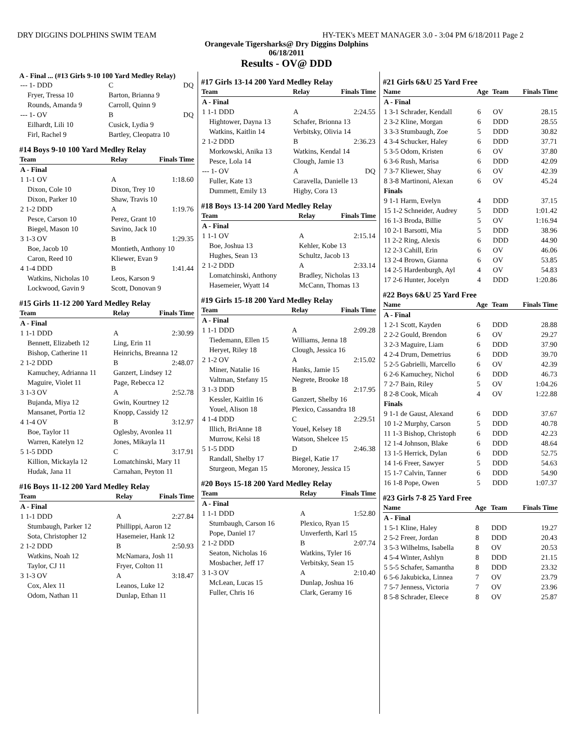DRY DIGGINS DOLPHINS SWIM TEAM HY-TEK's MEET MANAGER 3.0 - 3:04 PM 6/18/2011 Page 2
Orangevale Tigersharks@ Dry Diggins Dolphins
06/18/2011
Results - OV@ DDD
A - Final ... (#13 Girls 9-10 100 Yard Medley Relay)
| --- 1- DDD | C | DQ |
| Fryer, Tressa 10 | Barton, Brianna 9 | |
| Rounds, Amanda 9 | Carroll, Quinn 9 | |
| --- 1- OV | B | DQ |
| Eilhardt, Lili 10 | Cusick, Lydia 9 | |
| Firl, Rachel 9 | Bartley, Cleopatra 10 | |
#14 Boys 9-10 100 Yard Medley Relay
| Team | Relay | Finals Time |
| --- | --- | --- |
| A - Final | | |
| 1 1-1 OV | A | 1:18.60 |
| Dixon, Cole 10 | Dixon, Trey 10 | |
| Dixon, Parker 10 | Shaw, Travis 10 | |
| 2 1-2 DDD | A | 1:19.76 |
| Pesce, Carson 10 | Perez, Grant 10 | |
| Biegel, Mason 10 | Savino, Jack 10 | |
| 3 1-3 OV | B | 1:29.35 |
| Boe, Jacob 10 | Montieth, Anthony 10 | |
| Caron, Reed 10 | Kliewer, Evan 9 | |
| 4 1-4 DDD | B | 1:41.44 |
| Watkins, Nicholas 10 | Leos, Karson 9 | |
| Lockwood, Gavin 9 | Scott, Donovan 9 | |
#15 Girls 11-12 200 Yard Medley Relay
| Team | Relay | Finals Time |
| --- | --- | --- |
| A - Final | | |
| 1 1-1 DDD | A | 2:30.99 |
| Bennett, Elizabeth 12 | Ling, Erin 11 | |
| Bishop, Catherine 11 | Heinrichs, Breanna 12 | |
| 2 1-2 DDD | B | 2:48.07 |
| Kamuchey, Adrianna 11 | Ganzert, Lindsey 12 | |
| Maguire, Violet 11 | Page, Rebecca 12 | |
| 3 1-3 OV | A | 2:52.78 |
| Bujanda, Miya 12 | Gwin, Kourtney 12 | |
| Mansanet, Portia 12 | Knopp, Cassidy 12 | |
| 4 1-4 OV | B | 3:12.97 |
| Boe, Taylor 11 | Oglesby, Avonlea 11 | |
| Warren, Katelyn 12 | Jones, Mikayla 11 | |
| 5 1-5 DDD | C | 3:17.91 |
| Killion, Mickayla 12 | Lomatchinski, Mary 11 | |
| Hudak, Jana 11 | Carnahan, Peyton 11 | |
#16 Boys 11-12 200 Yard Medley Relay
| Team | Relay | Finals Time |
| --- | --- | --- |
| A - Final | | |
| 1 1-1 DDD | A | 2:27.84 |
| Stumbaugh, Parker 12 | Phillippi, Aaron 12 | |
| Sota, Christopher 12 | Hasemeier, Hank 12 | |
| 2 1-2 DDD | B | 2:50.93 |
| Watkins, Noah 12 | McNamara, Josh 11 | |
| Taylor, CJ 11 | Fryer, Colton 11 | |
| 3 1-3 OV | A | 3:18.47 |
| Cox, Alex 11 | Leanos, Luke 12 | |
| Odom, Nathan 11 | Dunlap, Ethan 11 | |
#17 Girls 13-14 200 Yard Medley Relay
| Team | Relay | Finals Time |
| --- | --- | --- |
| A - Final | | |
| 1 1-1 DDD | A | 2:24.55 |
| Hightower, Dayna 13 | Schafer, Brionna 13 | |
| Watkins, Kaitlin 14 | Verbitsky, Olivia 14 | |
| 2 1-2 DDD | B | 2:36.23 |
| Morkowski, Anika 13 | Watkins, Kendal 14 | |
| Pesce, Lola 14 | Clough, Jamie 13 | |
| --- 1- OV | A | DQ |
| Fuller, Kate 13 | Caravella, Danielle 13 | |
| Dummett, Emily 13 | Higby, Cora 13 | |
#18 Boys 13-14 200 Yard Medley Relay
| Team | Relay | Finals Time |
| --- | --- | --- |
| A - Final | | |
| 1 1-1 OV | A | 2:15.14 |
| Boe, Joshua 13 | Kehler, Kobe 13 | |
| Hughes, Sean 13 | Schultz, Jacob 13 | |
| 2 1-2 DDD | A | 2:33.14 |
| Lomatchinski, Anthony | Bradley, Nicholas 13 | |
| Hasemeier, Wyatt 14 | McCann, Thomas 13 | |
#19 Girls 15-18 200 Yard Medley Relay
| Team | Relay | Finals Time |
| --- | --- | --- |
| A - Final | | |
| 1 1-1 DDD | A | 2:09.28 |
| Tiedemann, Ellen 15 | Williams, Jenna 18 | |
| Heryet, Riley 18 | Clough, Jessica 16 | |
| 2 1-2 OV | A | 2:15.02 |
| Miner, Natalie 16 | Hanks, Jamie 15 | |
| Valtman, Stefany 15 | Negrete, Brooke 18 | |
| 3 1-3 DDD | B | 2:17.95 |
| Kessler, Kaitlin 16 | Ganzert, Shelby 16 | |
| Youel, Alison 18 | Plexico, Cassandra 18 | |
| 4 1-4 DDD | C | 2:29.51 |
| Illich, BriAnne 18 | Youel, Kelsey 18 | |
| Murrow, Kelsi 18 | Watson, Shelcee 15 | |
| 5 1-5 DDD | D | 2:46.38 |
| Randall, Shelby 17 | Biegel, Katie 17 | |
| Sturgeon, Megan 15 | Moroney, Jessica 15 | |
#20 Boys 15-18 200 Yard Medley Relay
| Team | Relay | Finals Time |
| --- | --- | --- |
| A - Final | | |
| 1 1-1 DDD | A | 1:52.80 |
| Stumbaugh, Carson 16 | Plexico, Ryan 15 | |
| Pope, Daniel 17 | Unverferth, Karl 15 | |
| 2 1-2 DDD | B | 2:07.74 |
| Seaton, Nicholas 16 | Watkins, Tyler 16 | |
| Mosbacher, Jeff 17 | Verbitsky, Sean 15 | |
| 3 1-3 OV | A | 2:10.40 |
| McLean, Lucas 15 | Dunlap, Joshua 16 | |
| Fuller, Chris 16 | Clark, Geramy 16 | |
#21 Girls 6&U 25 Yard Free
| Name | Age | Team | Finals Time |
| --- | --- | --- | --- |
| A - Final | | | |
| 1 3-1 Schrader, Kendall | 6 | OV | 28.15 |
| 2 3-2 Kline, Morgan | 6 | DDD | 28.55 |
| 3 3-3 Stumbaugh, Zoe | 5 | DDD | 30.82 |
| 4 3-4 Schucker, Haley | 6 | DDD | 37.71 |
| 5 3-5 Odom, Kristen | 6 | OV | 37.80 |
| 6 3-6 Rush, Marisa | 6 | DDD | 42.09 |
| 7 3-7 Kliewer, Shay | 6 | OV | 42.39 |
| 8 3-8 Martinoni, Alexan | 6 | OV | 45.24 |
| Finals | | | |
| 9 1-1 Harm, Evelyn | 4 | DDD | 37.15 |
| 15 1-2 Schneider, Audrey | 5 | DDD | 1:01.42 |
| 16 1-3 Broda, Billie | 5 | OV | 1:16.94 |
| 10 2-1 Barsotti, Mia | 5 | DDD | 38.96 |
| 11 2-2 Ring, Alexis | 6 | DDD | 44.90 |
| 12 2-3 Cahill, Erin | 6 | OV | 46.06 |
| 13 2-4 Brown, Gianna | 6 | OV | 53.85 |
| 14 2-5 Hardenburgh, Ayl | 4 | OV | 54.83 |
| 17 2-6 Hunter, Jocelyn | 4 | DDD | 1:20.86 |
#22 Boys 6&U 25 Yard Free
| Name | Age | Team | Finals Time |
| --- | --- | --- | --- |
| A - Final | | | |
| 1 2-1 Scott, Kayden | 6 | DDD | 28.88 |
| 2 2-2 Gould, Brendon | 6 | OV | 29.27 |
| 3 2-3 Maguire, Liam | 6 | DDD | 37.90 |
| 4 2-4 Drum, Demetrius | 6 | DDD | 39.70 |
| 5 2-5 Gabrielli, Marcello | 6 | OV | 42.39 |
| 6 2-6 Kamuchey, Nichol | 6 | DDD | 46.73 |
| 7 2-7 Bain, Riley | 5 | OV | 1:04.26 |
| 8 2-8 Cook, Micah | 4 | OV | 1:22.88 |
| Finals | | | |
| 9 1-1 de Gaust, Alexand | 6 | DDD | 37.67 |
| 10 1-2 Murphy, Carson | 5 | DDD | 40.78 |
| 11 1-3 Bishop, Christoph | 6 | DDD | 42.23 |
| 12 1-4 Johnson, Blake | 6 | DDD | 48.64 |
| 13 1-5 Herrick, Dylan | 6 | DDD | 52.75 |
| 14 1-6 Freer, Sawyer | 5 | DDD | 54.63 |
| 15 1-7 Calvin, Tanner | 6 | DDD | 54.90 |
| 16 1-8 Pope, Owen | 5 | DDD | 1:07.37 |
#23 Girls 7-8 25 Yard Free
| Name | Age | Team | Finals Time |
| --- | --- | --- | --- |
| A - Final | | | |
| 1 5-1 Kline, Haley | 8 | DDD | 19.27 |
| 2 5-2 Freer, Jordan | 8 | DDD | 20.43 |
| 3 5-3 Wilhelms, Isabella | 8 | OV | 20.53 |
| 4 5-4 Winter, Ashlyn | 8 | DDD | 21.15 |
| 5 5-5 Schafer, Samantha | 8 | DDD | 23.32 |
| 6 5-6 Jakubicka, Linnea | 7 | OV | 23.79 |
| 7 5-7 Jenness, Victoria | 7 | OV | 23.96 |
| 8 5-8 Schrader, Eleece | 8 | OV | 25.87 |